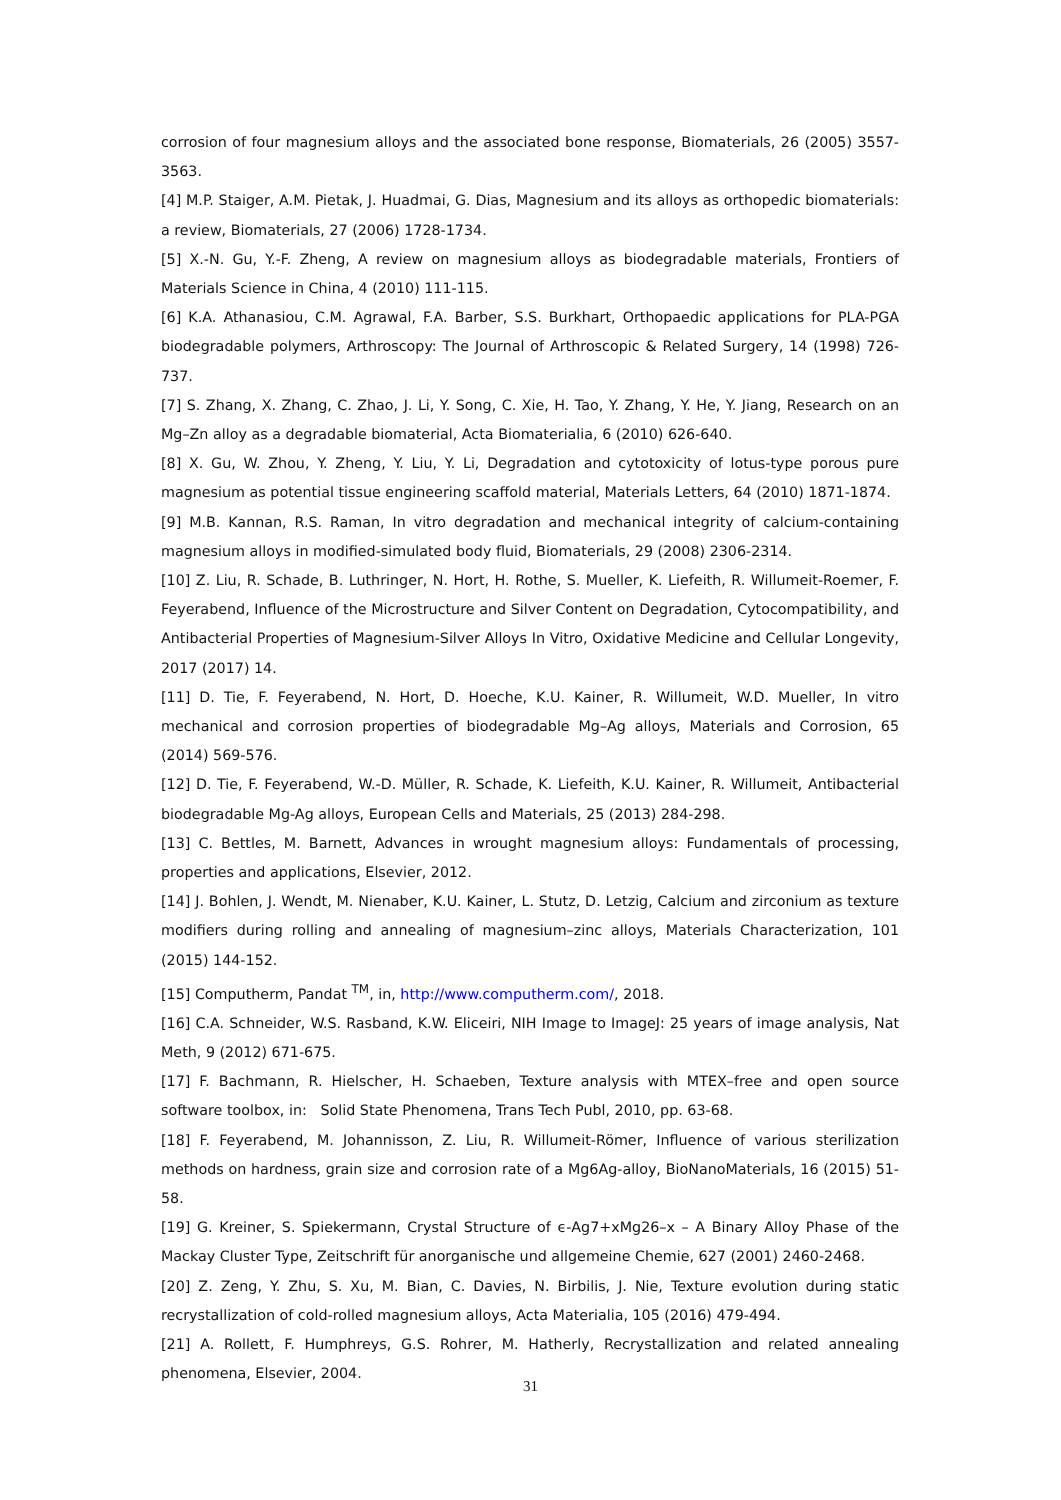corrosion of four magnesium alloys and the associated bone response, Biomaterials, 26 (2005) 3557-3563.
[4] M.P. Staiger, A.M. Pietak, J. Huadmai, G. Dias, Magnesium and its alloys as orthopedic biomaterials: a review, Biomaterials, 27 (2006) 1728-1734.
[5] X.-N. Gu, Y.-F. Zheng, A review on magnesium alloys as biodegradable materials, Frontiers of Materials Science in China, 4 (2010) 111-115.
[6] K.A. Athanasiou, C.M. Agrawal, F.A. Barber, S.S. Burkhart, Orthopaedic applications for PLA-PGA biodegradable polymers, Arthroscopy: The Journal of Arthroscopic & Related Surgery, 14 (1998) 726-737.
[7] S. Zhang, X. Zhang, C. Zhao, J. Li, Y. Song, C. Xie, H. Tao, Y. Zhang, Y. He, Y. Jiang, Research on an Mg–Zn alloy as a degradable biomaterial, Acta Biomaterialia, 6 (2010) 626-640.
[8] X. Gu, W. Zhou, Y. Zheng, Y. Liu, Y. Li, Degradation and cytotoxicity of lotus-type porous pure magnesium as potential tissue engineering scaffold material, Materials Letters, 64 (2010) 1871-1874.
[9] M.B. Kannan, R.S. Raman, In vitro degradation and mechanical integrity of calcium-containing magnesium alloys in modified-simulated body fluid, Biomaterials, 29 (2008) 2306-2314.
[10] Z. Liu, R. Schade, B. Luthringer, N. Hort, H. Rothe, S. Mueller, K. Liefeith, R. Willumeit-Roemer, F. Feyerabend, Influence of the Microstructure and Silver Content on Degradation, Cytocompatibility, and Antibacterial Properties of Magnesium-Silver Alloys In Vitro, Oxidative Medicine and Cellular Longevity, 2017 (2017) 14.
[11] D. Tie, F. Feyerabend, N. Hort, D. Hoeche, K.U. Kainer, R. Willumeit, W.D. Mueller, In vitro mechanical and corrosion properties of biodegradable Mg–Ag alloys, Materials and Corrosion, 65 (2014) 569-576.
[12] D. Tie, F. Feyerabend, W.-D. Müller, R. Schade, K. Liefeith, K.U. Kainer, R. Willumeit, Antibacterial biodegradable Mg-Ag alloys, European Cells and Materials, 25 (2013) 284-298.
[13] C. Bettles, M. Barnett, Advances in wrought magnesium alloys: Fundamentals of processing, properties and applications, Elsevier, 2012.
[14] J. Bohlen, J. Wendt, M. Nienaber, K.U. Kainer, L. Stutz, D. Letzig, Calcium and zirconium as texture modifiers during rolling and annealing of magnesium–zinc alloys, Materials Characterization, 101 (2015) 144-152.
[15] Computherm, Pandat <sup>TM</sup>, in, http://www.computherm.com/, 2018.
[16] C.A. Schneider, W.S. Rasband, K.W. Eliceiri, NIH Image to ImageJ: 25 years of image analysis, Nat Meth, 9 (2012) 671-675.
[17] F. Bachmann, R. Hielscher, H. Schaeben, Texture analysis with MTEX–free and open source software toolbox, in: Solid State Phenomena, Trans Tech Publ, 2010, pp. 63-68.
[18] F. Feyerabend, M. Johannisson, Z. Liu, R. Willumeit-Römer, Influence of various sterilization methods on hardness, grain size and corrosion rate of a Mg6Ag-alloy, BioNanoMaterials, 16 (2015) 51-58.
[19] G. Kreiner, S. Spiekermann, Crystal Structure of ϵ-Ag7+xMg26–x – A Binary Alloy Phase of the Mackay Cluster Type, Zeitschrift für anorganische und allgemeine Chemie, 627 (2001) 2460-2468.
[20] Z. Zeng, Y. Zhu, S. Xu, M. Bian, C. Davies, N. Birbilis, J. Nie, Texture evolution during static recrystallization of cold-rolled magnesium alloys, Acta Materialia, 105 (2016) 479-494.
[21] A. Rollett, F. Humphreys, G.S. Rohrer, M. Hatherly, Recrystallization and related annealing phenomena, Elsevier, 2004.
31